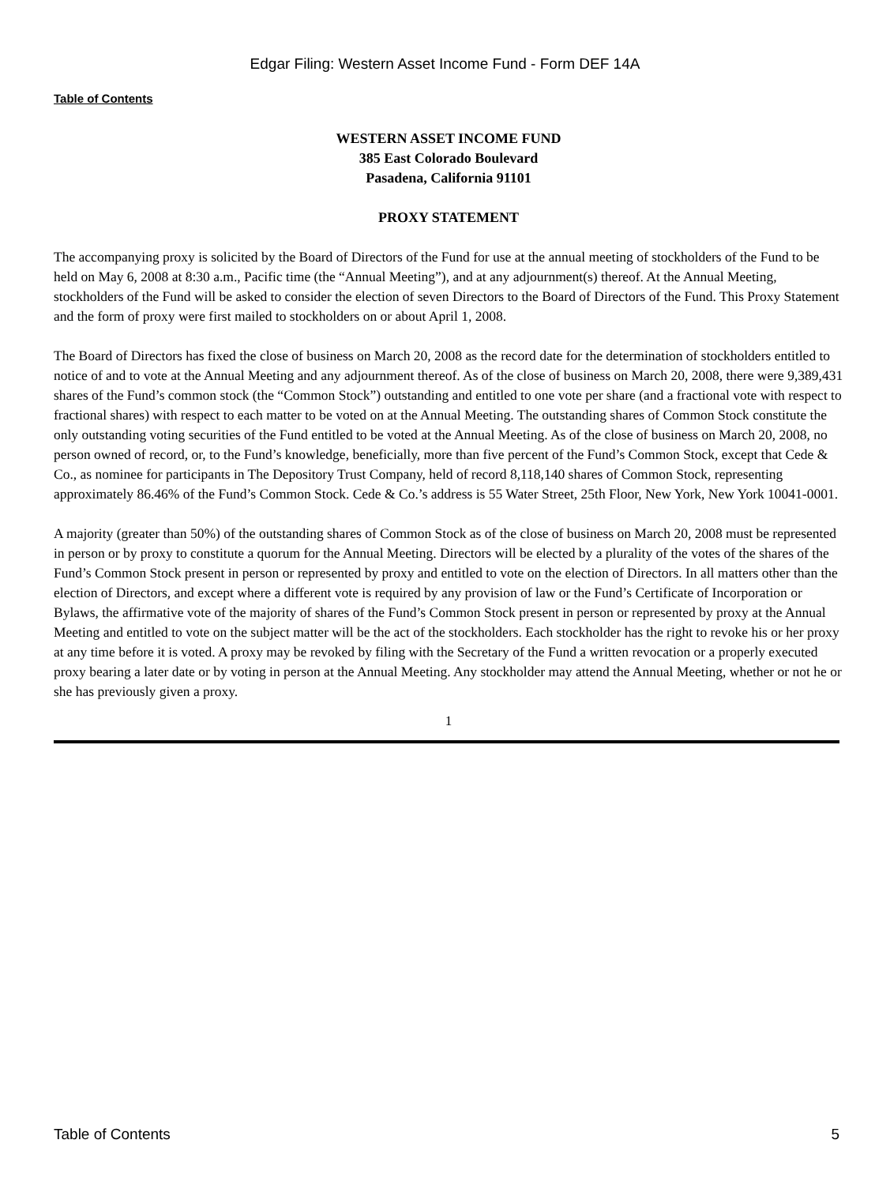Edgar Filing: Western Asset Income Fund - Form DEF 14A
Table of Contents
WESTERN ASSET INCOME FUND
385 East Colorado Boulevard
Pasadena, California 91101
PROXY STATEMENT
The accompanying proxy is solicited by the Board of Directors of the Fund for use at the annual meeting of stockholders of the Fund to be held on May 6, 2008 at 8:30 a.m., Pacific time (the “Annual Meeting”), and at any adjournment(s) thereof. At the Annual Meeting, stockholders of the Fund will be asked to consider the election of seven Directors to the Board of Directors of the Fund. This Proxy Statement and the form of proxy were first mailed to stockholders on or about April 1, 2008.
The Board of Directors has fixed the close of business on March 20, 2008 as the record date for the determination of stockholders entitled to notice of and to vote at the Annual Meeting and any adjournment thereof. As of the close of business on March 20, 2008, there were 9,389,431 shares of the Fund’s common stock (the “Common Stock”) outstanding and entitled to one vote per share (and a fractional vote with respect to fractional shares) with respect to each matter to be voted on at the Annual Meeting. The outstanding shares of Common Stock constitute the only outstanding voting securities of the Fund entitled to be voted at the Annual Meeting. As of the close of business on March 20, 2008, no person owned of record, or, to the Fund’s knowledge, beneficially, more than five percent of the Fund’s Common Stock, except that Cede & Co., as nominee for participants in The Depository Trust Company, held of record 8,118,140 shares of Common Stock, representing approximately 86.46% of the Fund’s Common Stock. Cede & Co.’s address is 55 Water Street, 25th Floor, New York, New York 10041-0001.
A majority (greater than 50%) of the outstanding shares of Common Stock as of the close of business on March 20, 2008 must be represented in person or by proxy to constitute a quorum for the Annual Meeting. Directors will be elected by a plurality of the votes of the shares of the Fund’s Common Stock present in person or represented by proxy and entitled to vote on the election of Directors. In all matters other than the election of Directors, and except where a different vote is required by any provision of law or the Fund’s Certificate of Incorporation or Bylaws, the affirmative vote of the majority of shares of the Fund’s Common Stock present in person or represented by proxy at the Annual Meeting and entitled to vote on the subject matter will be the act of the stockholders. Each stockholder has the right to revoke his or her proxy at any time before it is voted. A proxy may be revoked by filing with the Secretary of the Fund a written revocation or a properly executed proxy bearing a later date or by voting in person at the Annual Meeting. Any stockholder may attend the Annual Meeting, whether or not he or she has previously given a proxy.
1
Table of Contents 5